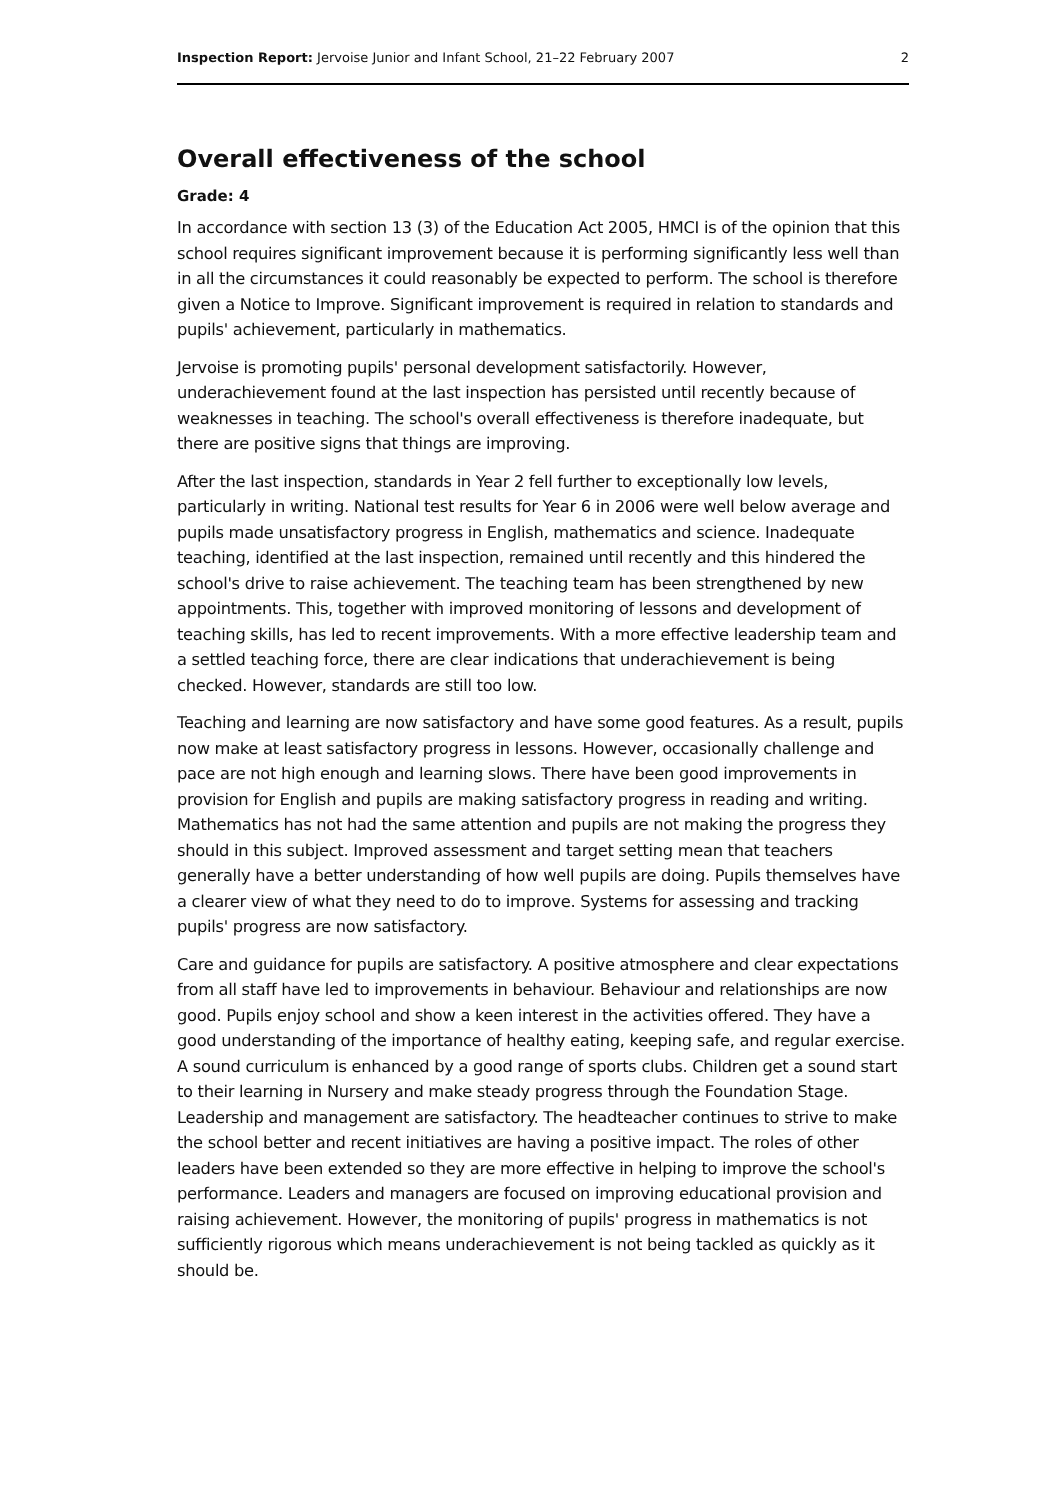Inspection Report: Jervoise Junior and Infant School, 21–22 February 2007 2
Overall effectiveness of the school
Grade: 4
In accordance with section 13 (3) of the Education Act 2005, HMCI is of the opinion that this school requires significant improvement because it is performing significantly less well than in all the circumstances it could reasonably be expected to perform. The school is therefore given a Notice to Improve. Significant improvement is required in relation to standards and pupils' achievement, particularly in mathematics.
Jervoise is promoting pupils' personal development satisfactorily. However, underachievement found at the last inspection has persisted until recently because of weaknesses in teaching. The school's overall effectiveness is therefore inadequate, but there are positive signs that things are improving.
After the last inspection, standards in Year 2 fell further to exceptionally low levels, particularly in writing. National test results for Year 6 in 2006 were well below average and pupils made unsatisfactory progress in English, mathematics and science. Inadequate teaching, identified at the last inspection, remained until recently and this hindered the school's drive to raise achievement. The teaching team has been strengthened by new appointments. This, together with improved monitoring of lessons and development of teaching skills, has led to recent improvements. With a more effective leadership team and a settled teaching force, there are clear indications that underachievement is being checked. However, standards are still too low.
Teaching and learning are now satisfactory and have some good features. As a result, pupils now make at least satisfactory progress in lessons. However, occasionally challenge and pace are not high enough and learning slows. There have been good improvements in provision for English and pupils are making satisfactory progress in reading and writing. Mathematics has not had the same attention and pupils are not making the progress they should in this subject. Improved assessment and target setting mean that teachers generally have a better understanding of how well pupils are doing. Pupils themselves have a clearer view of what they need to do to improve. Systems for assessing and tracking pupils' progress are now satisfactory.
Care and guidance for pupils are satisfactory. A positive atmosphere and clear expectations from all staff have led to improvements in behaviour. Behaviour and relationships are now good. Pupils enjoy school and show a keen interest in the activities offered. They have a good understanding of the importance of healthy eating, keeping safe, and regular exercise. A sound curriculum is enhanced by a good range of sports clubs. Children get a sound start to their learning in Nursery and make steady progress through the Foundation Stage. Leadership and management are satisfactory. The headteacher continues to strive to make the school better and recent initiatives are having a positive impact. The roles of other leaders have been extended so they are more effective in helping to improve the school's performance. Leaders and managers are focused on improving educational provision and raising achievement. However, the monitoring of pupils' progress in mathematics is not sufficiently rigorous which means underachievement is not being tackled as quickly as it should be.